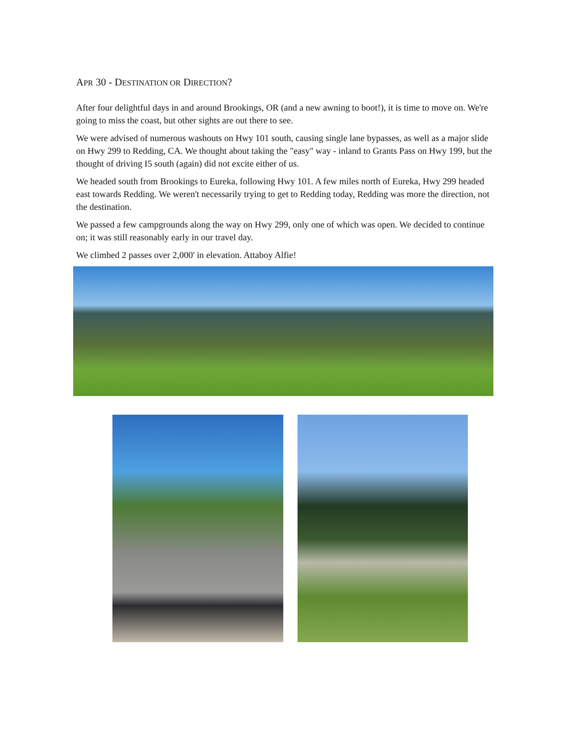APR 30 - DESTINATION OR DIRECTION?
After four delightful days in and around Brookings, OR (and a new awning to boot!), it is time to move on. We're going to miss the coast, but other sights are out there to see.
We were advised of numerous washouts on Hwy 101 south, causing single lane bypasses, as well as a major slide on Hwy 299 to Redding, CA. We thought about taking the "easy" way - inland to Grants Pass on Hwy 199, but the thought of driving I5 south (again) did not excite either of us.
We headed south from Brookings to Eureka, following Hwy 101. A few miles north of Eureka, Hwy 299 headed east towards Redding. We weren't necessarily trying to get to Redding today, Redding was more the direction, not the destination.
We passed a few campgrounds along the way on Hwy 299, only one of which was open. We decided to continue on; it was still reasonably early in our travel day.
We climbed 2 passes over 2,000' in elevation. Attaboy Alfie!